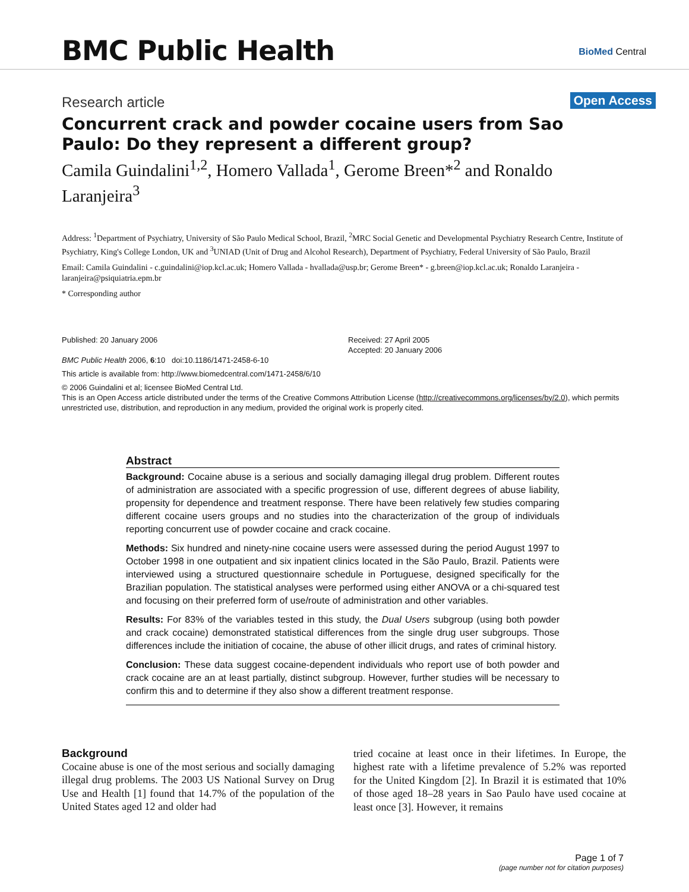BMC Public Health BioMed Central
Research article Open Access
Concurrent crack and powder cocaine users from Sao Paulo: Do they represent a different group?
Camila Guindalini<sup>1,2</sup>, Homero Vallada<sup>1</sup>, Gerome Breen*<sup>2</sup> and Ronaldo Laranjeira<sup>3</sup>
Address: <sup>1</sup>Department of Psychiatry, University of São Paulo Medical School, Brazil, <sup>2</sup>MRC Social Genetic and Developmental Psychiatry Research Centre, Institute of Psychiatry, King's College London, UK and <sup>3</sup>UNIAD (Unit of Drug and Alcohol Research), Department of Psychiatry, Federal University of São Paulo, Brazil
Email: Camila Guindalini - c.guindalini@iop.kcl.ac.uk; Homero Vallada - hvallada@usp.br; Gerome Breen* - g.breen@iop.kcl.ac.uk; Ronaldo Laranjeira - laranjeira@psiquiatria.epm.br
* Corresponding author
Published: 20 January 2006
BMC Public Health 2006, 6:10 doi:10.1186/1471-2458-6-10
Received: 27 April 2005
Accepted: 20 January 2006
This article is available from: http://www.biomedcentral.com/1471-2458/6/10
© 2006 Guindalini et al; licensee BioMed Central Ltd.
This is an Open Access article distributed under the terms of the Creative Commons Attribution License (http://creativecommons.org/licenses/by/2.0), which permits unrestricted use, distribution, and reproduction in any medium, provided the original work is properly cited.
Abstract
Background: Cocaine abuse is a serious and socially damaging illegal drug problem. Different routes of administration are associated with a specific progression of use, different degrees of abuse liability, propensity for dependence and treatment response. There have been relatively few studies comparing different cocaine users groups and no studies into the characterization of the group of individuals reporting concurrent use of powder cocaine and crack cocaine.
Methods: Six hundred and ninety-nine cocaine users were assessed during the period August 1997 to October 1998 in one outpatient and six inpatient clinics located in the São Paulo, Brazil. Patients were interviewed using a structured questionnaire schedule in Portuguese, designed specifically for the Brazilian population. The statistical analyses were performed using either ANOVA or a chi-squared test and focusing on their preferred form of use/route of administration and other variables.
Results: For 83% of the variables tested in this study, the Dual Users subgroup (using both powder and crack cocaine) demonstrated statistical differences from the single drug user subgroups. Those differences include the initiation of cocaine, the abuse of other illicit drugs, and rates of criminal history.
Conclusion: These data suggest cocaine-dependent individuals who report use of both powder and crack cocaine are an at least partially, distinct subgroup. However, further studies will be necessary to confirm this and to determine if they also show a different treatment response.
Background
Cocaine abuse is one of the most serious and socially damaging illegal drug problems. The 2003 US National Survey on Drug Use and Health [1] found that 14.7% of the population of the United States aged 12 and older had
tried cocaine at least once in their lifetimes. In Europe, the highest rate with a lifetime prevalence of 5.2% was reported for the United Kingdom [2]. In Brazil it is estimated that 10% of those aged 18–28 years in Sao Paulo have used cocaine at least once [3]. However, it remains
Page 1 of 7
(page number not for citation purposes)